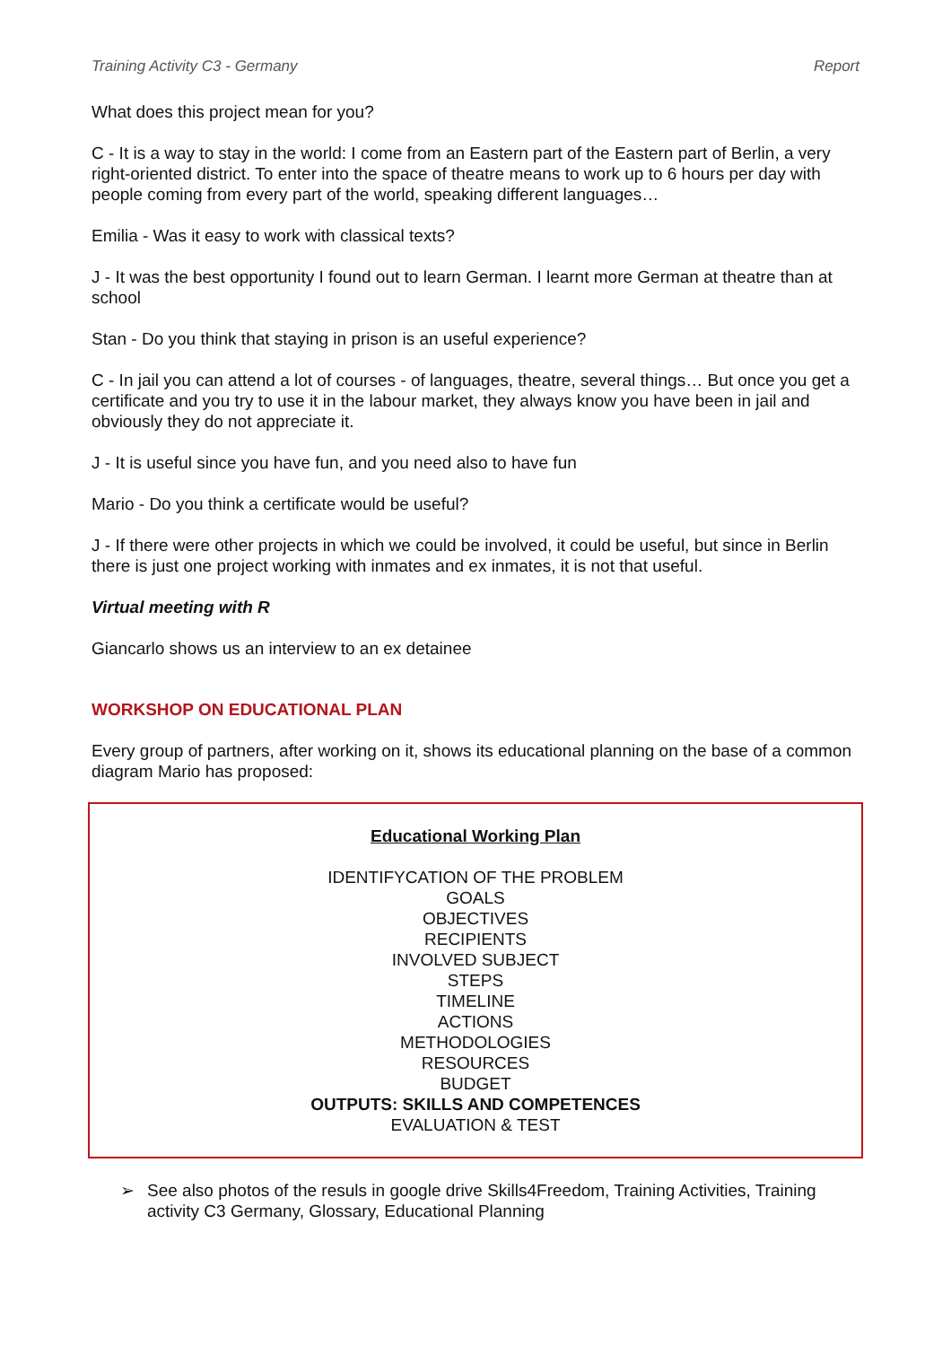Training Activity C3 - Germany Report
What does this project mean for you?
C - It is a way to stay in the world: I come from an Eastern part of the Eastern part of Berlin, a very right-oriented district. To enter into the space of theatre means to work up to 6 hours per day with people coming from every part of the world, speaking different languages…
Emilia - Was it easy to work with classical texts?
J - It was the best opportunity I found out to learn German. I learnt more German at theatre than at school
Stan - Do you think that staying in prison is an useful experience?
C - In jail you can attend a lot of courses - of languages, theatre, several things… But once you get a certificate and you try to use it in the labour market, they always know you have been in jail and obviously they do not appreciate it.
J - It is useful since you have fun, and you need also to have fun
Mario - Do you think a certificate would be useful?
J - If there were other projects in which we could be involved, it could be useful, but since in Berlin there is just one project working with inmates and ex inmates, it is not that useful.
Virtual meeting with R
Giancarlo shows us an interview to an ex detainee
WORKSHOP ON EDUCATIONAL PLAN
Every group of partners, after working on it, shows its educational planning on the base of a common diagram Mario has proposed:
Educational Working Plan
IDENTIFYCATION OF THE PROBLEM
GOALS
OBJECTIVES
RECIPIENTS
INVOLVED SUBJECT
STEPS
TIMELINE
ACTIONS
METHODOLOGIES
RESOURCES
BUDGET
OUTPUTS: SKILLS AND COMPETENCES
EVALUATION & TEST
➢ See also photos of the resuls in google drive Skills4Freedom, Training Activities, Training activity C3 Germany, Glossary, Educational Planning